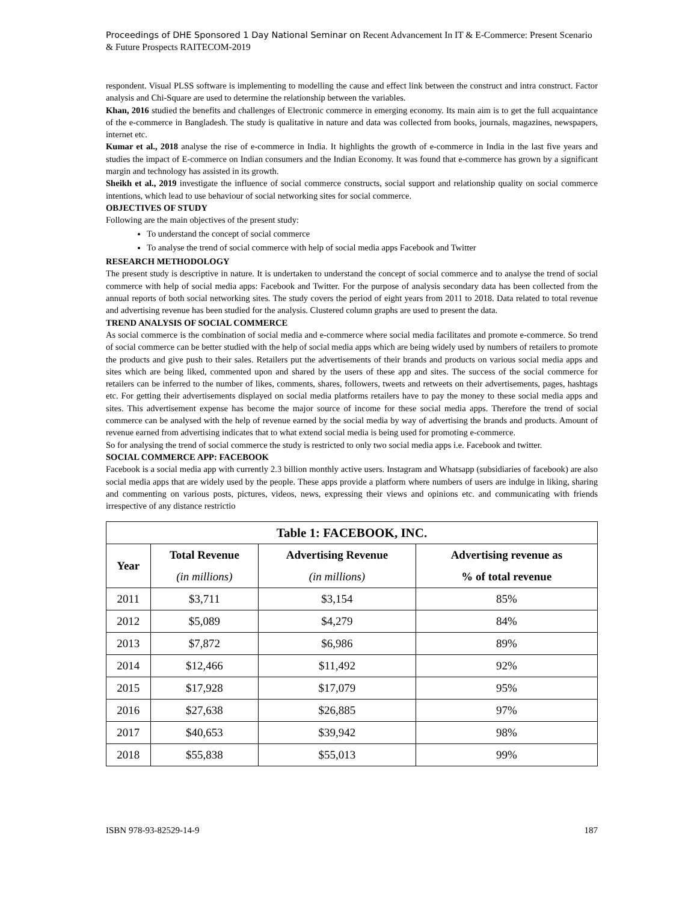Proceedings of DHE Sponsored 1 Day National Seminar on Recent Advancement In IT & E-Commerce: Present Scenario & Future Prospects RAITECOM-2019
respondent. Visual PLSS software is implementing to modelling the cause and effect link between the construct and intra construct. Factor analysis and Chi-Square are used to determine the relationship between the variables.
Khan, 2016 studied the benefits and challenges of Electronic commerce in emerging economy. Its main aim is to get the full acquaintance of the e-commerce in Bangladesh. The study is qualitative in nature and data was collected from books, journals, magazines, newspapers, internet etc.
Kumar et al., 2018 analyse the rise of e-commerce in India. It highlights the growth of e-commerce in India in the last five years and studies the impact of E-commerce on Indian consumers and the Indian Economy. It was found that e-commerce has grown by a significant margin and technology has assisted in its growth.
Sheikh et al., 2019 investigate the influence of social commerce constructs, social support and relationship quality on social commerce intentions, which lead to use behaviour of social networking sites for social commerce.
OBJECTIVES OF STUDY
Following are the main objectives of the present study:
To understand the concept of social commerce
To analyse the trend of social commerce with help of social media apps Facebook and Twitter
RESEARCH METHODOLOGY
The present study is descriptive in nature. It is undertaken to understand the concept of social commerce and to analyse the trend of social commerce with help of social media apps: Facebook and Twitter. For the purpose of analysis secondary data has been collected from the annual reports of both social networking sites. The study covers the period of eight years from 2011 to 2018. Data related to total revenue and advertising revenue has been studied for the analysis. Clustered column graphs are used to present the data.
TREND ANALYSIS OF SOCIAL COMMERCE
As social commerce is the combination of social media and e-commerce where social media facilitates and promote e-commerce. So trend of social commerce can be better studied with the help of social media apps which are being widely used by numbers of retailers to promote the products and give push to their sales. Retailers put the advertisements of their brands and products on various social media apps and sites which are being liked, commented upon and shared by the users of these app and sites. The success of the social commerce for retailers can be inferred to the number of likes, comments, shares, followers, tweets and retweets on their advertisements, pages, hashtags etc. For getting their advertisements displayed on social media platforms retailers have to pay the money to these social media apps and sites. This advertisement expense has become the major source of income for these social media apps. Therefore the trend of social commerce can be analysed with the help of revenue earned by the social media by way of advertising the brands and products. Amount of revenue earned from advertising indicates that to what extend social media is being used for promoting e-commerce.
So for analysing the trend of social commerce the study is restricted to only two social media apps i.e. Facebook and twitter.
SOCIAL COMMERCE APP: FACEBOOK
Facebook is a social media app with currently 2.3 billion monthly active users. Instagram and Whatsapp (subsidiaries of facebook) are also social media apps that are widely used by the people. These apps provide a platform where numbers of users are indulge in liking, sharing and commenting on various posts, pictures, videos, news, expressing their views and opinions etc. and communicating with friends irrespective of any distance restrictio
| Table 1: FACEBOOK, INC. | | | |
| --- | --- | --- | --- |
| Year | Total Revenue (in millions) | Advertising Revenue (in millions) | Advertising revenue as % of total revenue |
| 2011 | $3,711 | $3,154 | 85% |
| 2012 | $5,089 | $4,279 | 84% |
| 2013 | $7,872 | $6,986 | 89% |
| 2014 | $12,466 | $11,492 | 92% |
| 2015 | $17,928 | $17,079 | 95% |
| 2016 | $27,638 | $26,885 | 97% |
| 2017 | $40,653 | $39,942 | 98% |
| 2018 | $55,838 | $55,013 | 99% |
ISBN 978-93-82529-14-9 187